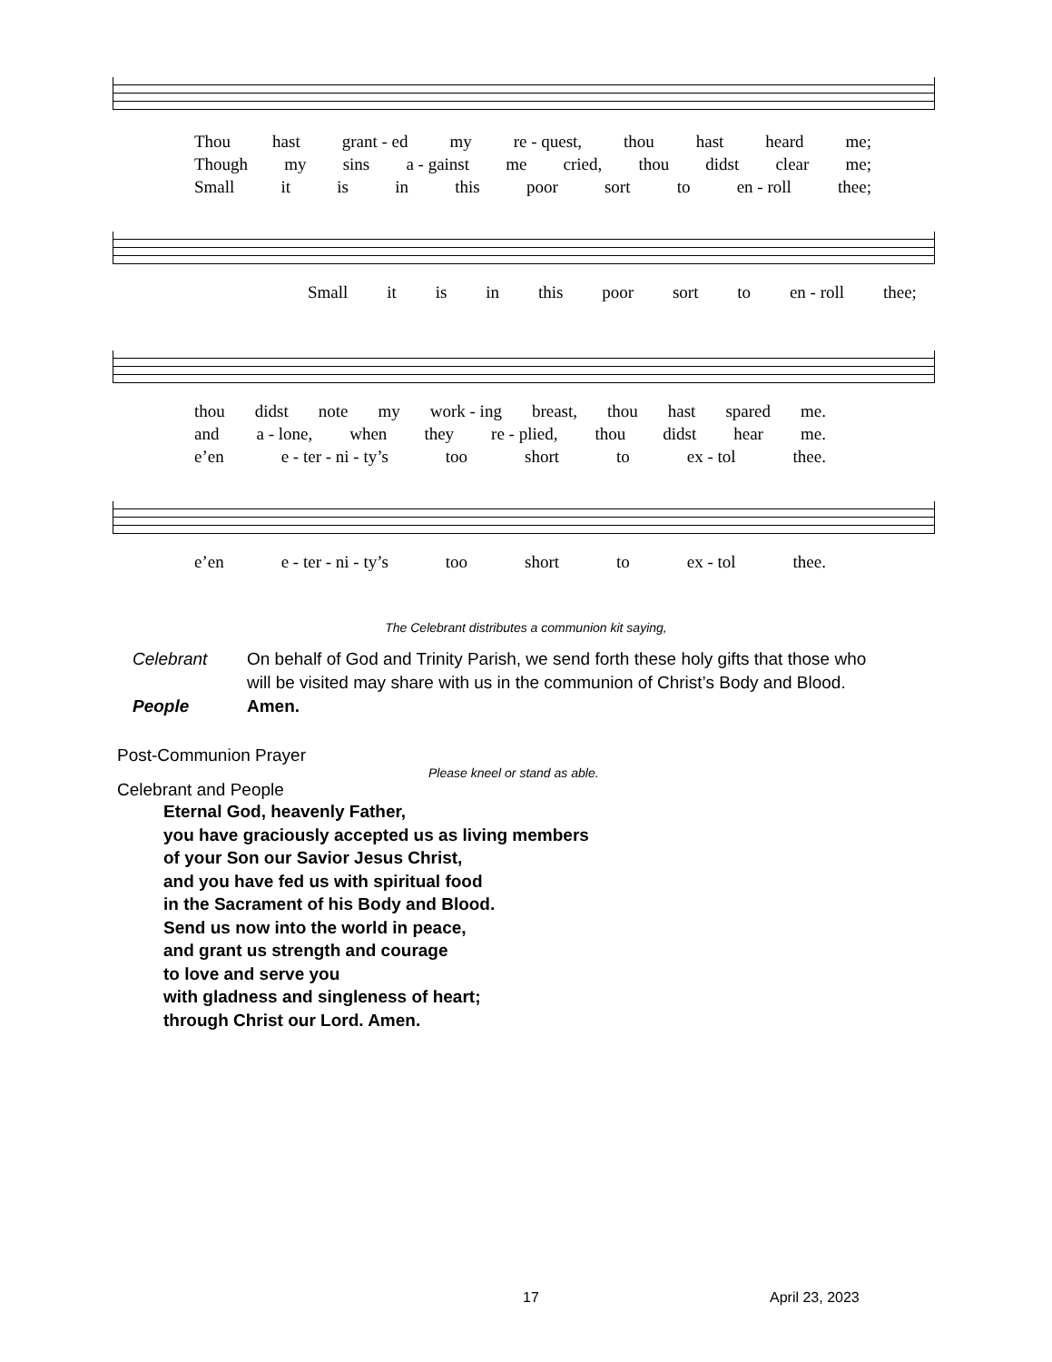Thou hast grant - ed my re - quest, thou hast heard me;
Though my sins a - gainst me cried, thou didst clear me;
Small it is in this poor sort to en - roll thee;
Small it is in this poor sort to en - roll thee;
thou didst note my work - ing breast, thou hast spared me.
and a - lone, when they re - plied, thou didst hear me.
e’en e - ter - ni - ty’s too short to ex - tol thee.
e’en e - ter - ni - ty’s too short to ex - tol thee.
The Celebrant distributes a communion kit saying,
Celebrant On behalf of God and Trinity Parish, we send forth these holy gifts that those who will be visited may share with us in the communion of Christ’s Body and Blood.
People Amen.
Post-Communion Prayer
Please kneel or stand as able.
Celebrant and People
Eternal God, heavenly Father,
you have graciously accepted us as living members
of your Son our Savior Jesus Christ,
and you have fed us with spiritual food
in the Sacrament of his Body and Blood.
Send us now into the world in peace,
and grant us strength and courage
to love and serve you
with gladness and singleness of heart;
through Christ our Lord. Amen.
17 April 23, 2023